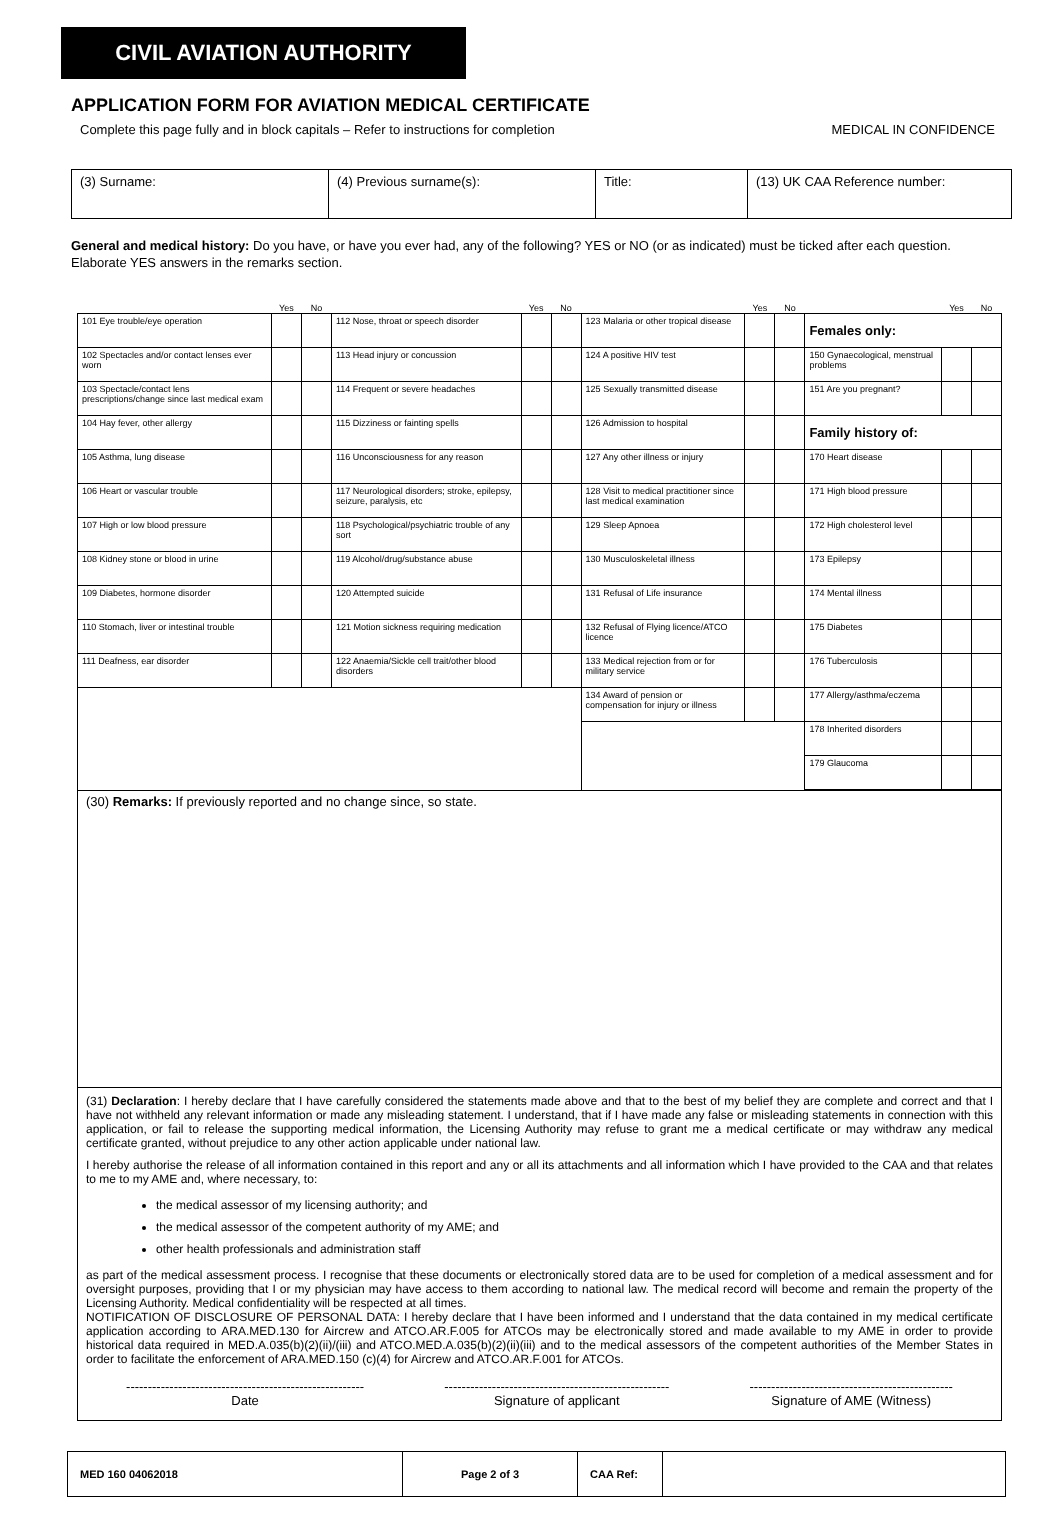CIVIL AVIATION AUTHORITY
APPLICATION FORM FOR AVIATION MEDICAL CERTIFICATE
Complete this page fully and in block capitals – Refer to instructions for completion MEDICAL IN CONFIDENCE
| (3) Surname: | (4) Previous surname(s): | Title: | (13) UK CAA Reference number: |
General and medical history: Do you have, or have you ever had, any of the following? YES or NO (or as indicated) must be ticked after each question. Elaborate YES answers in the remarks section.
| | Yes | No | | Yes | No | | Yes | No | | Yes | No |
| --- | --- | --- | --- | --- | --- | --- | --- | --- | --- | --- | --- |
| 101 Eye trouble/eye operation | | | 112 Nose, throat or speech disorder | | | 123 Malaria or other tropical disease | | | Females only: | | |
| 102 Spectacles and/or contact lenses ever worn | | | 113 Head injury or concussion | | | 124 A positive HIV test | | | 150 Gynaecological, menstrual problems | | |
| 103 Spectacle/contact lens prescriptions/change since last medical exam | | | 114 Frequent or severe headaches | | | 125 Sexually transmitted disease | | | 151 Are you pregnant? | | |
| 104 Hay fever, other allergy | | | 115 Dizziness or fainting spells | | | 126 Admission to hospital | | | Family history of: | | |
| 105 Asthma, lung disease | | | 116 Unconsciousness for any reason | | | 127 Any other illness or injury | | | 170 Heart disease | | |
| 106 Heart or vascular trouble | | | 117 Neurological disorders; stroke, epilepsy, seizure, paralysis, etc | | | 128 Visit to medical practitioner since last medical examination | | | 171 High blood pressure | | |
| 107 High or low blood pressure | | | 118 Psychological/psychiatric trouble of any sort | | | 129 Sleep Apnoea | | | 172 High cholesterol level | | |
| 108 Kidney stone or blood in urine | | | 119 Alcohol/drug/substance abuse | | | 130 Musculoskeletal illness | | | 173 Epilepsy | | |
| 109 Diabetes, hormone disorder | | | 120 Attempted suicide | | | 131 Refusal of Life insurance | | | 174 Mental illness | | |
| 110 Stomach, liver or intestinal trouble | | | 121 Motion sickness requiring medication | | | 132 Refusal of Flying licence/ATCO licence | | | 175 Diabetes | | |
| 111 Deafness, ear disorder | | | 122 Anaemia/Sickle cell trait/other blood disorders | | | 133 Medical rejection from or for military service | | | 176 Tuberculosis | | |
| | | | | | | 134 Award of pension or compensation for injury or illness | | | 177 Allergy/asthma/eczema | | |
| | | | | | | | | | 178 Inherited disorders | | |
| | | | | | | | | | 179 Glaucoma | | |
(30) Remarks: If previously reported and no change since, so state.
(31) Declaration: I hereby declare that I have carefully considered the statements made above and that to the best of my belief they are complete and correct and that I have not withheld any relevant information or made any misleading statement. I understand, that if I have made any false or misleading statements in connection with this application, or fail to release the supporting medical information, the Licensing Authority may refuse to grant me a medical certificate or may withdraw any medical certificate granted, without prejudice to any other action applicable under national law.
I hereby authorise the release of all information contained in this report and any or all its attachments and all information which I have provided to the CAA and that relates to me to my AME and, where necessary, to:
the medical assessor of my licensing authority; and
the medical assessor of the competent authority of my AME; and
other health professionals and administration staff
as part of the medical assessment process. I recognise that these documents or electronically stored data are to be used for completion of a medical assessment and for oversight purposes, providing that I or my physician may have access to them according to national law. The medical record will become and remain the property of the Licensing Authority. Medical confidentiality will be respected at all times.
NOTIFICATION OF DISCLOSURE OF PERSONAL DATA: I hereby declare that I have been informed and I understand that the data contained in my medical certificate application according to ARA.MED.130 for Aircrew and ATCO.AR.F.005 for ATCOs may be electronically stored and made available to my AME in order to provide historical data required in MED.A.035(b)(2)(ii)/(iii) and ATCO.MED.A.035(b)(2)(ii)(iii) and to the medical assessors of the competent authorities of the Member States in order to facilitate the enforcement of ARA.MED.150 (c)(4) for Aircrew and ATCO.AR.F.001 for ATCOs.
-------------------------------------------------------
Date
----------------------------------------------------
Signature of applicant
-----------------------------------------------
Signature of AME (Witness)
| MED 160 04062018 | Page 2 of 3 | CAA Ref: | |